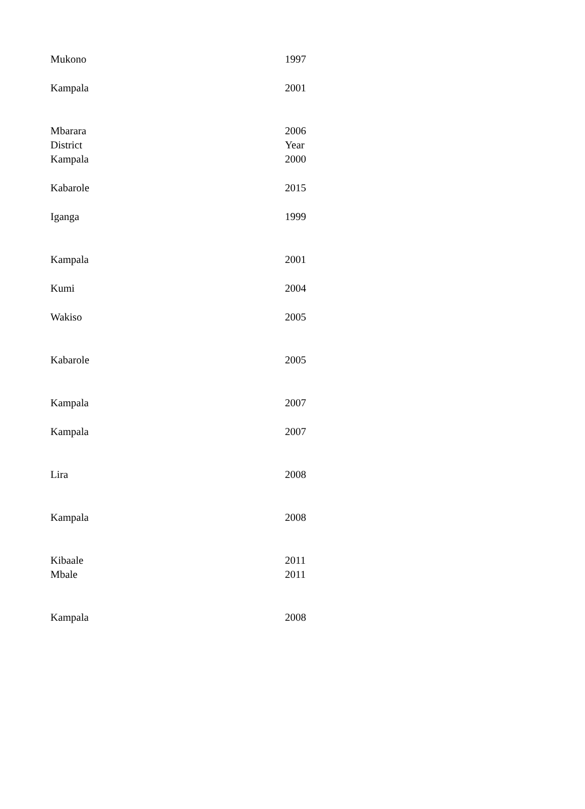| Mukono | 1997 |
| Kampala | 2001 |
| Mbarara | 2006 |
| District | Year |
| Kampala | 2000 |
| Kabarole | 2015 |
| Iganga | 1999 |
| Kampala | 2001 |
| Kumi | 2004 |
| Wakiso | 2005 |
| Kabarole | 2005 |
| Kampala | 2007 |
| Kampala | 2007 |
| Lira | 2008 |
| Kampala | 2008 |
| Kibaale | 2011 |
| Mbale | 2011 |
| Kampala | 2008 |